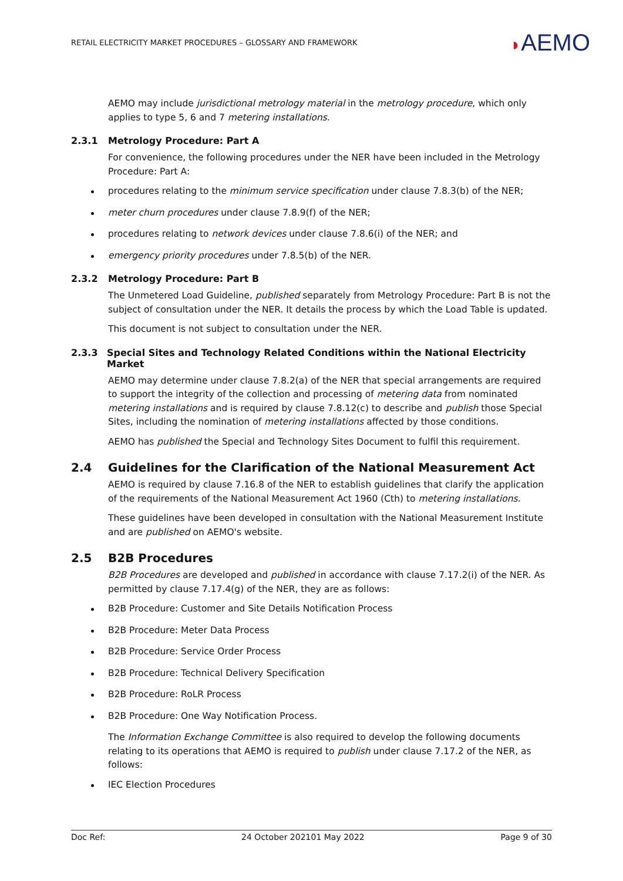RETAIL ELECTRICITY MARKET PROCEDURES – GLOSSARY AND FRAMEWORK
◗AEMO
AEMO may include jurisdictional metrology material in the metrology procedure, which only applies to type 5, 6 and 7 metering installations.
2.3.1 Metrology Procedure: Part A
For convenience, the following procedures under the NER have been included in the Metrology Procedure: Part A:
procedures relating to the minimum service specification under clause 7.8.3(b) of the NER;
meter churn procedures under clause 7.8.9(f) of the NER;
procedures relating to network devices under clause 7.8.6(i) of the NER; and
emergency priority procedures under 7.8.5(b) of the NER.
2.3.2 Metrology Procedure: Part B
The Unmetered Load Guideline, published separately from Metrology Procedure: Part B is not the subject of consultation under the NER. It details the process by which the Load Table is updated.
This document is not subject to consultation under the NER.
2.3.3 Special Sites and Technology Related Conditions within the National Electricity Market
AEMO may determine under clause 7.8.2(a) of the NER that special arrangements are required to support the integrity of the collection and processing of metering data from nominated metering installations and is required by clause 7.8.12(c) to describe and publish those Special Sites, including the nomination of metering installations affected by those conditions.
AEMO has published the Special and Technology Sites Document to fulfil this requirement.
2.4 Guidelines for the Clarification of the National Measurement Act
AEMO is required by clause 7.16.8 of the NER to establish guidelines that clarify the application of the requirements of the National Measurement Act 1960 (Cth) to metering installations.
These guidelines have been developed in consultation with the National Measurement Institute and are published on AEMO's website.
2.5 B2B Procedures
B2B Procedures are developed and published in accordance with clause 7.17.2(i) of the NER. As permitted by clause 7.17.4(g) of the NER, they are as follows:
B2B Procedure: Customer and Site Details Notification Process
B2B Procedure: Meter Data Process
B2B Procedure: Service Order Process
B2B Procedure: Technical Delivery Specification
B2B Procedure: RoLR Process
B2B Procedure: One Way Notification Process.
The Information Exchange Committee is also required to develop the following documents relating to its operations that AEMO is required to publish under clause 7.17.2 of the NER, as follows:
IEC Election Procedures
Doc Ref: 24 October 202101 May 2022 Page 9 of 30